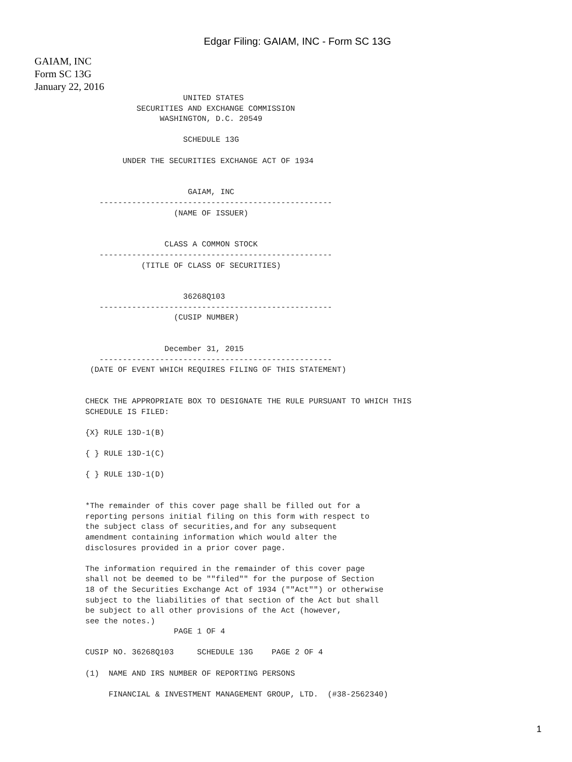Edgar Filing: GAIAM, INC - Form SC 13G
GAIAM, INC
Form SC 13G
January 22, 2016
                     UNITED STATES
           SECURITIES AND EXCHANGE COMMISSION
                WASHINGTON, D.C. 20549

                     SCHEDULE 13G

        UNDER THE SECURITIES EXCHANGE ACT OF 1934


                      GAIAM, INC
   --------------------------------------------------
                   (NAME OF ISSUER)


                 CLASS A COMMON STOCK
   --------------------------------------------------
            (TITLE OF CLASS OF SECURITIES)


                     36268Q103
   --------------------------------------------------
                   (CUSIP NUMBER)


                 December 31, 2015
   --------------------------------------------------
 (DATE OF EVENT WHICH REQUIRES FILING OF THIS STATEMENT)


CHECK THE APPROPRIATE BOX TO DESIGNATE THE RULE PURSUANT TO WHICH THIS
SCHEDULE IS FILED:

{X} RULE 13D-1(B)

{ } RULE 13D-1(C)

{ } RULE 13D-1(D)


*The remainder of this cover page shall be filled out for a
reporting persons initial filing on this form with respect to
the subject class of securities,and for any subsequent
amendment containing information which would alter the
disclosures provided in a prior cover page.

The information required in the remainder of this cover page
shall not be deemed to be ""filed"" for the purpose of Section
18 of the Securities Exchange Act of 1934 (""Act"") or otherwise
subject to the liabilities of that section of the Act but shall
be subject to all other provisions of the Act (however,
see the notes.)
                   PAGE 1 OF 4

CUSIP NO. 36268Q103     SCHEDULE 13G    PAGE 2 OF 4

(1)  NAME AND IRS NUMBER OF REPORTING PERSONS

     FINANCIAL & INVESTMENT MANAGEMENT GROUP, LTD.  (#38-2562340)
1